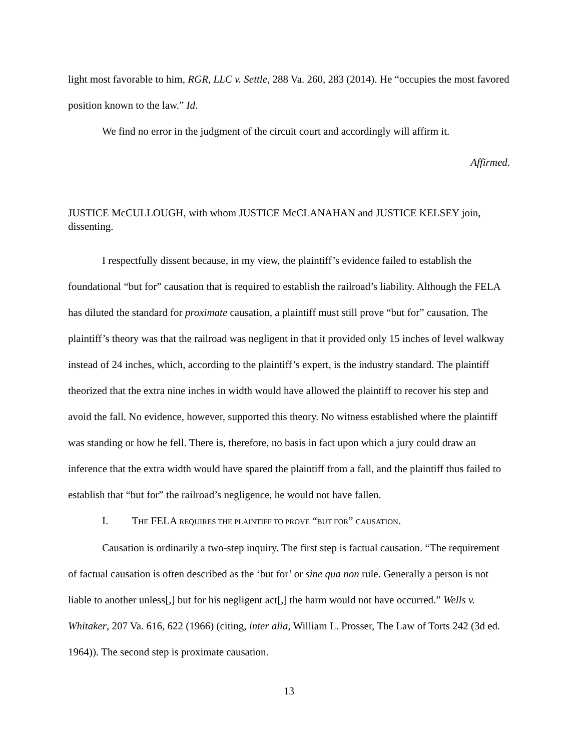light most favorable to him, RGR, LLC v. Settle, 288 Va. 260, 283 (2014). He “occupies the most favored position known to the law.” Id.
We find no error in the judgment of the circuit court and accordingly will affirm it.
Affirmed.
JUSTICE McCULLOUGH, with whom JUSTICE McCLANAHAN and JUSTICE KELSEY join, dissenting.
I respectfully dissent because, in my view, the plaintiff’s evidence failed to establish the foundational “but for” causation that is required to establish the railroad’s liability. Although the FELA has diluted the standard for proximate causation, a plaintiff must still prove “but for” causation. The plaintiff’s theory was that the railroad was negligent in that it provided only 15 inches of level walkway instead of 24 inches, which, according to the plaintiff’s expert, is the industry standard. The plaintiff theorized that the extra nine inches in width would have allowed the plaintiff to recover his step and avoid the fall. No evidence, however, supported this theory. No witness established where the plaintiff was standing or how he fell. There is, therefore, no basis in fact upon which a jury could draw an inference that the extra width would have spared the plaintiff from a fall, and the plaintiff thus failed to establish that “but for” the railroad’s negligence, he would not have fallen.
I. THE FELA REQUIRES THE PLAINTIFF TO PROVE “BUT FOR” CAUSATION.
Causation is ordinarily a two-step inquiry. The first step is factual causation. “The requirement of factual causation is often described as the ‘but for’ or sine qua non rule. Generally a person is not liable to another unless[,] but for his negligent act[,] the harm would not have occurred.” Wells v. Whitaker, 207 Va. 616, 622 (1966) (citing, inter alia, William L. Prosser, The Law of Torts 242 (3d ed. 1964)). The second step is proximate causation.
13